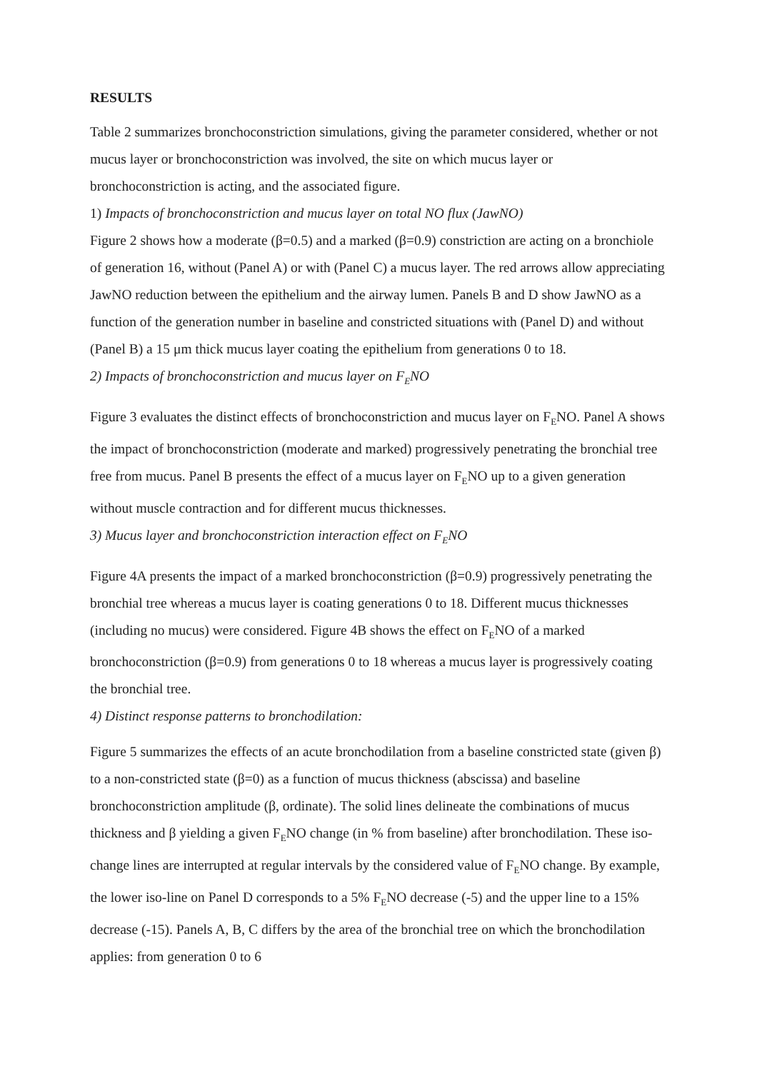RESULTS
Table 2 summarizes bronchoconstriction simulations, giving the parameter considered, whether or not mucus layer or bronchoconstriction was involved, the site on which mucus layer or bronchoconstriction is acting, and the associated figure.
1) Impacts of bronchoconstriction and mucus layer on total NO flux (JawNO)
Figure 2 shows how a moderate (β=0.5) and a marked (β=0.9) constriction are acting on a bronchiole of generation 16, without (Panel A) or with (Panel C) a mucus layer. The red arrows allow appreciating JawNO reduction between the epithelium and the airway lumen. Panels B and D show JawNO as a function of the generation number in baseline and constricted situations with (Panel D) and without (Panel B) a 15 μm thick mucus layer coating the epithelium from generations 0 to 18.
2) Impacts of bronchoconstriction and mucus layer on F<sub>E</sub>NO
Figure 3 evaluates the distinct effects of bronchoconstriction and mucus layer on F<sub>E</sub>NO. Panel A shows the impact of bronchoconstriction (moderate and marked) progressively penetrating the bronchial tree free from mucus. Panel B presents the effect of a mucus layer on F<sub>E</sub>NO up to a given generation without muscle contraction and for different mucus thicknesses.
3) Mucus layer and bronchoconstriction interaction effect on F<sub>E</sub>NO
Figure 4A presents the impact of a marked bronchoconstriction (β=0.9) progressively penetrating the bronchial tree whereas a mucus layer is coating generations 0 to 18. Different mucus thicknesses (including no mucus) were considered. Figure 4B shows the effect on F<sub>E</sub>NO of a marked bronchoconstriction (β=0.9) from generations 0 to 18 whereas a mucus layer is progressively coating the bronchial tree.
4) Distinct response patterns to bronchodilation:
Figure 5 summarizes the effects of an acute bronchodilation from a baseline constricted state (given β) to a non-constricted state (β=0) as a function of mucus thickness (abscissa) and baseline bronchoconstriction amplitude (β, ordinate). The solid lines delineate the combinations of mucus thickness and β yielding a given F<sub>E</sub>NO change (in % from baseline) after bronchodilation. These iso-change lines are interrupted at regular intervals by the considered value of F<sub>E</sub>NO change. By example, the lower iso-line on Panel D corresponds to a 5% F<sub>E</sub>NO decrease (-5) and the upper line to a 15% decrease (-15). Panels A, B, C differs by the area of the bronchial tree on which the bronchodilation applies: from generation 0 to 6